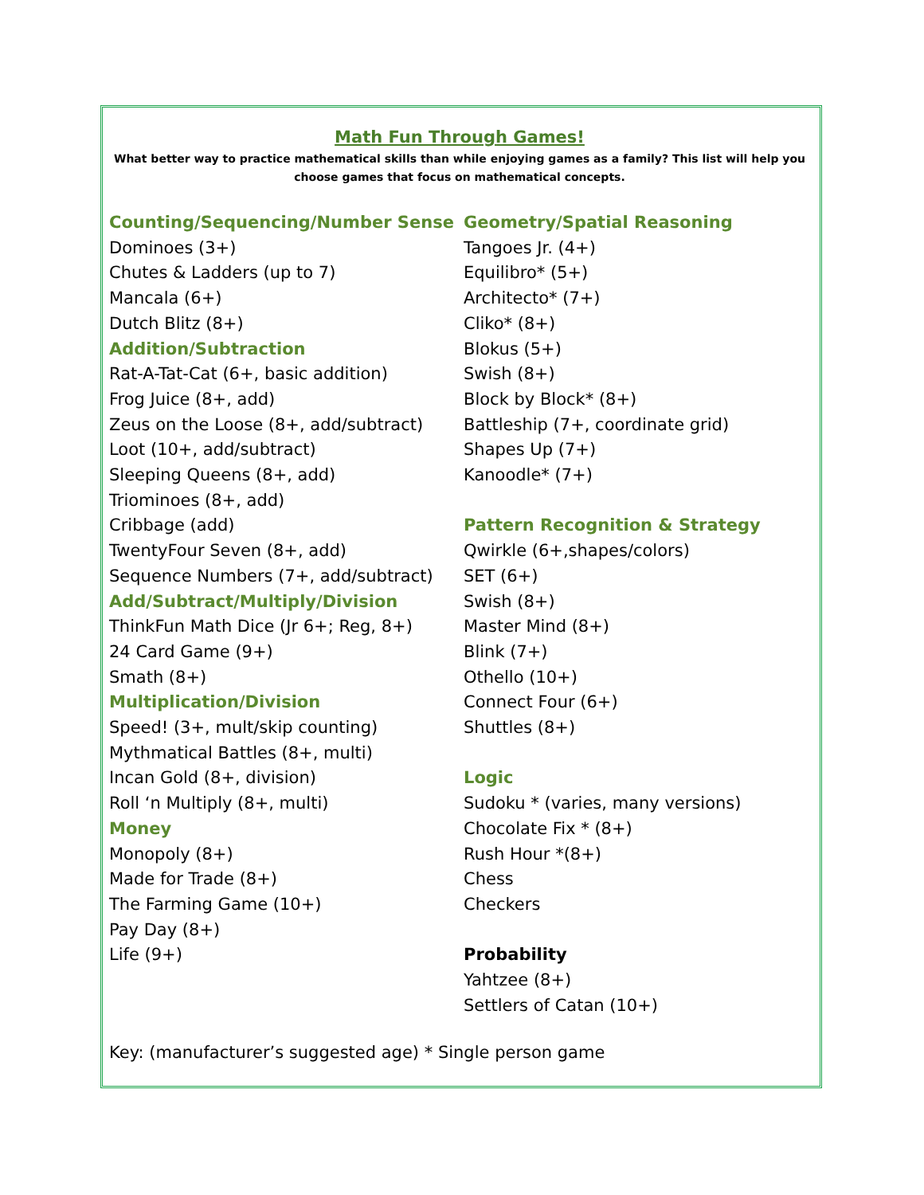Math Fun Through Games!
What better way to practice mathematical skills than while enjoying games as a family? This list will help you choose games that focus on mathematical concepts.
Counting/Sequencing/Number Sense
Dominoes (3+)
Chutes & Ladders (up to 7)
Mancala (6+)
Dutch Blitz (8+)
Addition/Subtraction
Rat-A-Tat-Cat (6+, basic addition)
Frog Juice (8+, add)
Zeus on the Loose (8+, add/subtract)
Loot (10+, add/subtract)
Sleeping Queens (8+, add)
Triominoes (8+, add)
Cribbage (add)
TwentyFour Seven (8+, add)
Sequence Numbers (7+, add/subtract)
Add/Subtract/Multiply/Division
ThinkFun Math Dice (Jr 6+; Reg, 8+)
24 Card Game (9+)
Smath (8+)
Multiplication/Division
Speed! (3+, mult/skip counting)
Mythmatical Battles (8+, multi)
Incan Gold (8+, division)
Roll ‘n Multiply (8+, multi)
Money
Monopoly (8+)
Made for Trade (8+)
The Farming Game (10+)
Pay Day (8+)
Life (9+)
Geometry/Spatial Reasoning
Tangoes Jr. (4+)
Equilibro* (5+)
Architecto* (7+)
Cliko* (8+)
Blokus (5+)
Swish (8+)
Block by Block* (8+)
Battleship (7+, coordinate grid)
Shapes Up (7+)
Kanoodle* (7+)
Pattern Recognition & Strategy
Qwirkle (6+,shapes/colors)
SET (6+)
Swish (8+)
Master Mind (8+)
Blink (7+)
Othello (10+)
Connect Four (6+)
Shuttles (8+)
Logic
Sudoku * (varies, many versions)
Chocolate Fix * (8+)
Rush Hour *(8+)
Chess
Checkers
Probability
Yahtzee (8+)
Settlers of Catan (10+)
Key: (manufacturer’s suggested age) * Single person game